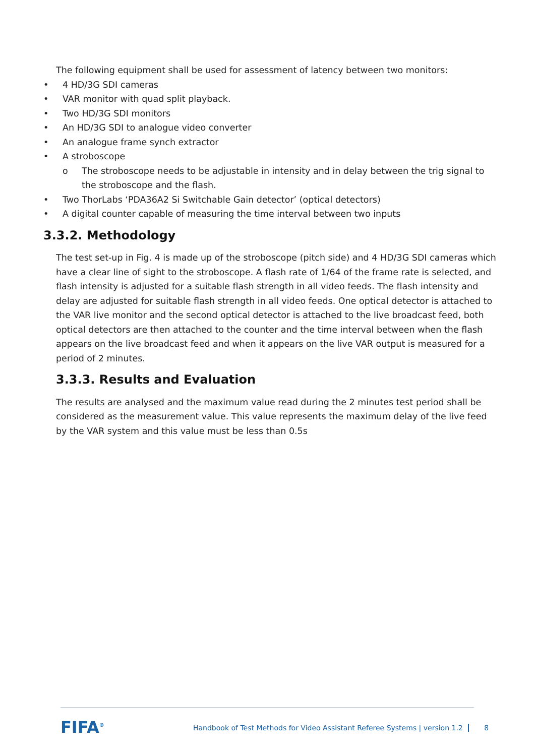The following equipment shall be used for assessment of latency between two monitors:
• 4 HD/3G SDI cameras
• VAR monitor with quad split playback.
• Two HD/3G SDI monitors
• An HD/3G SDI to analogue video converter
• An analogue frame synch extractor
• A stroboscope
o The stroboscope needs to be adjustable in intensity and in delay between the trig signal to the stroboscope and the flash.
• Two ThorLabs ‘PDA36A2 Si Switchable Gain detector’ (optical detectors)
• A digital counter capable of measuring the time interval between two inputs
3.3.2. Methodology
The test set-up in Fig. 4 is made up of the stroboscope (pitch side) and 4 HD/3G SDI cameras which have a clear line of sight to the stroboscope. A flash rate of 1/64 of the frame rate is selected, and flash intensity is adjusted for a suitable flash strength in all video feeds. The flash intensity and delay are adjusted for suitable flash strength in all video feeds. One optical detector is attached to the VAR live monitor and the second optical detector is attached to the live broadcast feed, both optical detectors are then attached to the counter and the time interval between when the flash appears on the live broadcast feed and when it appears on the live VAR output is measured for a period of 2 minutes.
3.3.3. Results and Evaluation
The results are analysed and the maximum value read during the 2 minutes test period shall be considered as the measurement value. This value represents the maximum delay of the live feed by the VAR system and this value must be less than 0.5s
FIFA<sup>®</sup>
Handbook of Test Methods for Video Assistant Referee Systems | version 1.2 8